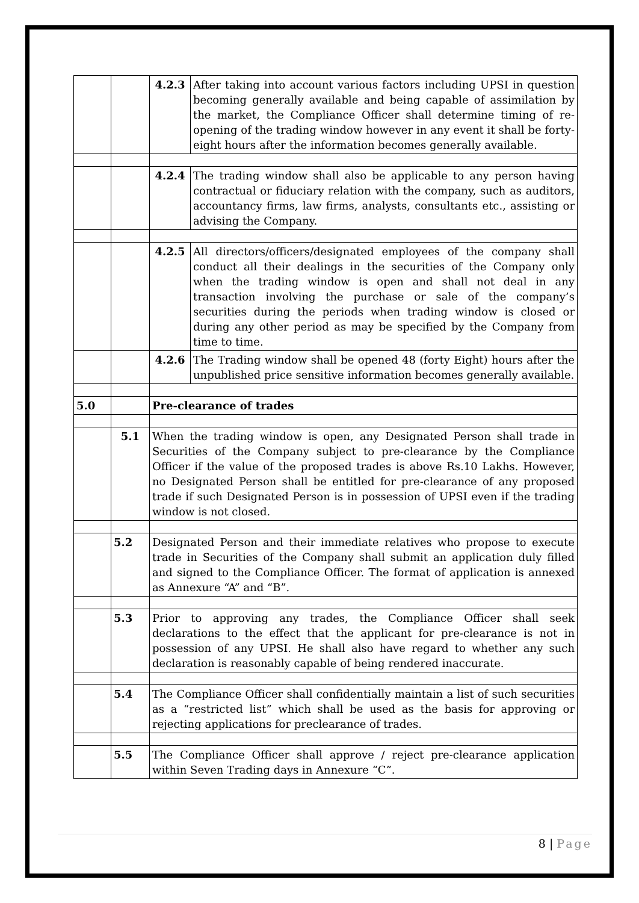| | | 4.2.3 | After taking into account various factors including UPSI in question becoming generally available and being capable of assimilation by the market, the Compliance Officer shall determine timing of re-opening of the trading window however in any event it shall be forty-eight hours after the information becomes generally available. |
| | | 4.2.4 | The trading window shall also be applicable to any person having contractual or fiduciary relation with the company, such as auditors, accountancy firms, law firms, analysts, consultants etc., assisting or advising the Company. |
| | | 4.2.5 | All directors/officers/designated employees of the company shall conduct all their dealings in the securities of the Company only when the trading window is open and shall not deal in any transaction involving the purchase or sale of the company’s securities during the periods when trading window is closed or during any other period as may be specified by the Company from time to time. |
| | | 4.2.6 | The Trading window shall be opened 48 (forty Eight) hours after the unpublished price sensitive information becomes generally available. |
| 5.0 | | Pre-clearance of trades | |
| | 5.1 | When the trading window is open, any Designated Person shall trade in Securities of the Company subject to pre-clearance by the Compliance Officer if the value of the proposed trades is above Rs.10 Lakhs. However, no Designated Person shall be entitled for pre-clearance of any proposed trade if such Designated Person is in possession of UPSI even if the trading window is not closed. | |
| | 5.2 | Designated Person and their immediate relatives who propose to execute trade in Securities of the Company shall submit an application duly filled and signed to the Compliance Officer. The format of application is annexed as Annexure “A” and “B”. | |
| | 5.3 | Prior to approving any trades, the Compliance Officer shall seek declarations to the effect that the applicant for pre-clearance is not in possession of any UPSI. He shall also have regard to whether any such declaration is reasonably capable of being rendered inaccurate. | |
| | 5.4 | The Compliance Officer shall confidentially maintain a list of such securities as a “restricted list” which shall be used as the basis for approving or rejecting applications for preclearance of trades. | |
| | 5.5 | The Compliance Officer shall approve / reject pre-clearance application within Seven Trading days in Annexure “C”. | |
8 | Page